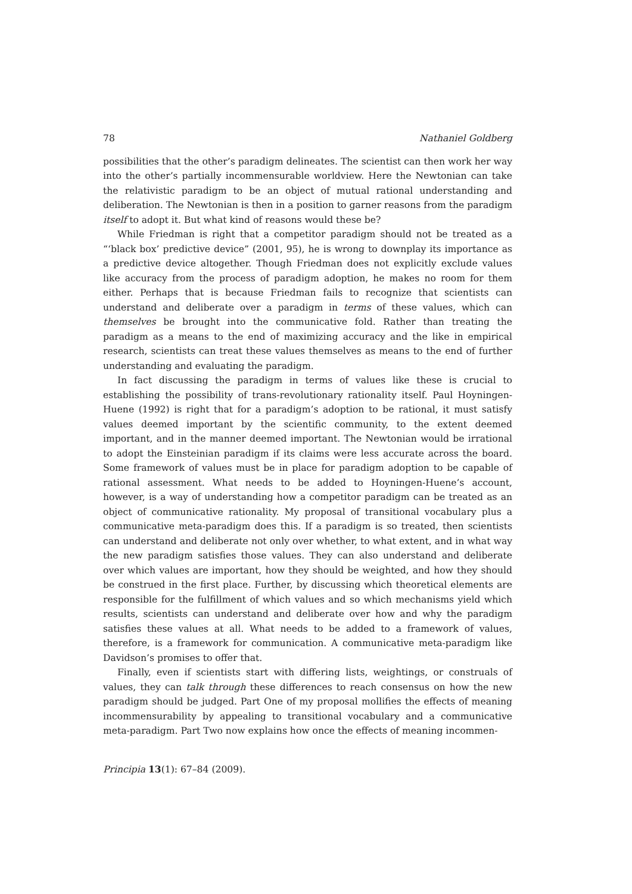78 Nathaniel Goldberg
possibilities that the other’s paradigm delineates. The scientist can then work her way into the other’s partially incommensurable worldview. Here the Newtonian can take the relativistic paradigm to be an object of mutual rational understanding and deliberation. The Newtonian is then in a position to garner reasons from the paradigm itself to adopt it. But what kind of reasons would these be?
While Friedman is right that a competitor paradigm should not be treated as a “‘black box’ predictive device” (2001, 95), he is wrong to downplay its importance as a predictive device altogether. Though Friedman does not explicitly exclude values like accuracy from the process of paradigm adoption, he makes no room for them either. Perhaps that is because Friedman fails to recognize that scientists can understand and deliberate over a paradigm in terms of these values, which can themselves be brought into the communicative fold. Rather than treating the paradigm as a means to the end of maximizing accuracy and the like in empirical research, scientists can treat these values themselves as means to the end of further understanding and evaluating the paradigm.
In fact discussing the paradigm in terms of values like these is crucial to establishing the possibility of trans-revolutionary rationality itself. Paul Hoyningen-Huene (1992) is right that for a paradigm’s adoption to be rational, it must satisfy values deemed important by the scientific community, to the extent deemed important, and in the manner deemed important. The Newtonian would be irrational to adopt the Einsteinian paradigm if its claims were less accurate across the board. Some framework of values must be in place for paradigm adoption to be capable of rational assessment. What needs to be added to Hoyningen-Huene’s account, however, is a way of understanding how a competitor paradigm can be treated as an object of communicative rationality. My proposal of transitional vocabulary plus a communicative meta-paradigm does this. If a paradigm is so treated, then scientists can understand and deliberate not only over whether, to what extent, and in what way the new paradigm satisfies those values. They can also understand and deliberate over which values are important, how they should be weighted, and how they should be construed in the first place. Further, by discussing which theoretical elements are responsible for the fulfillment of which values and so which mechanisms yield which results, scientists can understand and deliberate over how and why the paradigm satisfies these values at all. What needs to be added to a framework of values, therefore, is a framework for communication. A communicative meta-paradigm like Davidson’s promises to offer that.
Finally, even if scientists start with differing lists, weightings, or construals of values, they can talk through these differences to reach consensus on how the new paradigm should be judged. Part One of my proposal mollifies the effects of meaning incommensurability by appealing to transitional vocabulary and a communicative meta-paradigm. Part Two now explains how once the effects of meaning incommen-
Principia 13(1): 67–84 (2009).